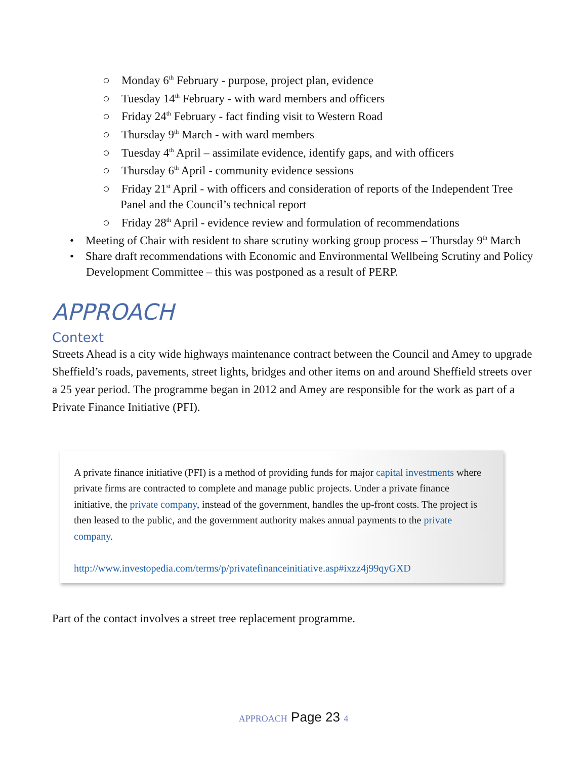○ Monday 6<sup>th</sup> February - purpose, project plan, evidence
○ Tuesday 14<sup>th</sup> February - with ward members and officers
○ Friday 24<sup>th</sup> February - fact finding visit to Western Road
○ Thursday 9<sup>th</sup> March - with ward members
○ Tuesday 4<sup>th</sup> April – assimilate evidence, identify gaps, and with officers
○ Thursday 6<sup>th</sup> April - community evidence sessions
○ Friday 21<sup>st</sup> April - with officers and consideration of reports of the Independent Tree Panel and the Council’s technical report
○ Friday 28<sup>th</sup> April - evidence review and formulation of recommendations
• Meeting of Chair with resident to share scrutiny working group process – Thursday 9<sup>th</sup> March
• Share draft recommendations with Economic and Environmental Wellbeing Scrutiny and Policy Development Committee – this was postponed as a result of PERP.
APPROACH
Context
Streets Ahead is a city wide highways maintenance contract between the Council and Amey to upgrade Sheffield’s roads, pavements, street lights, bridges and other items on and around Sheffield streets over a 25 year period. The programme began in 2012 and Amey are responsible for the work as part of a Private Finance Initiative (PFI).
A private finance initiative (PFI) is a method of providing funds for major capital investments where private firms are contracted to complete and manage public projects. Under a private finance initiative, the private company, instead of the government, handles the up-front costs. The project is then leased to the public, and the government authority makes annual payments to the private company.
http://www.investopedia.com/terms/p/privatefinanceinitiative.asp#ixzz4j99qyGXD
Part of the contact involves a street tree replacement programme.
APPROACH Page 23 4